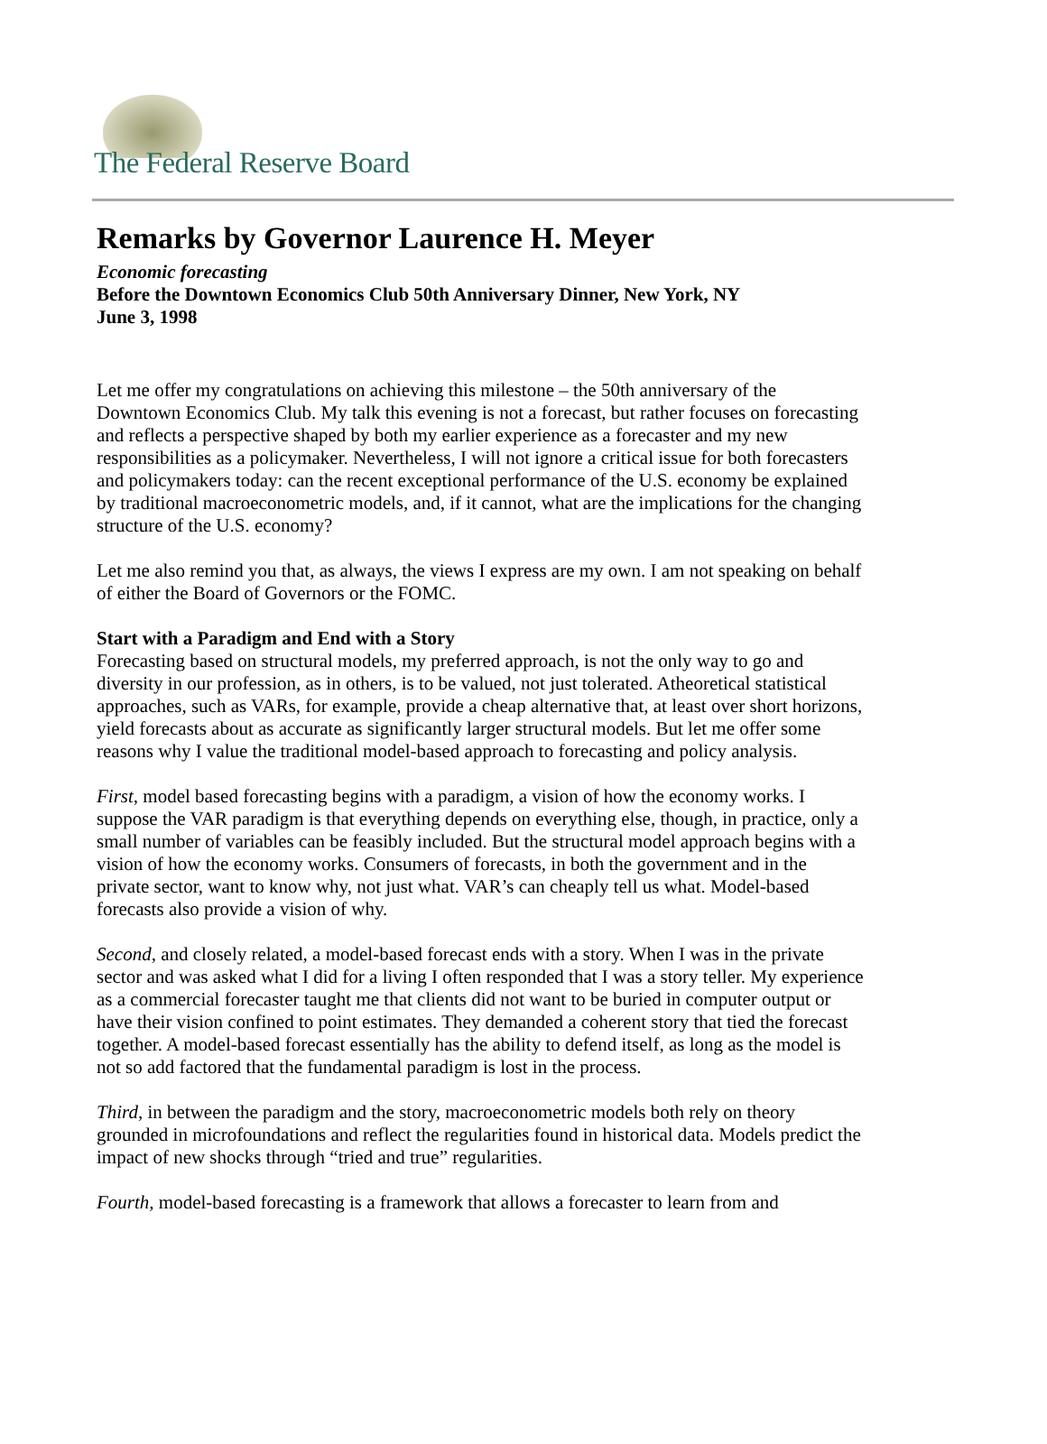The Federal Reserve Board
Remarks by Governor Laurence H. Meyer
Economic forecasting
Before the Downtown Economics Club 50th Anniversary Dinner, New York, NY
June 3, 1998
Let me offer my congratulations on achieving this milestone – the 50th anniversary of the Downtown Economics Club. My talk this evening is not a forecast, but rather focuses on forecasting and reflects a perspective shaped by both my earlier experience as a forecaster and my new responsibilities as a policymaker. Nevertheless, I will not ignore a critical issue for both forecasters and policymakers today: can the recent exceptional performance of the U.S. economy be explained by traditional macroeconometric models, and, if it cannot, what are the implications for the changing structure of the U.S. economy?
Let me also remind you that, as always, the views I express are my own. I am not speaking on behalf of either the Board of Governors or the FOMC.
Start with a Paradigm and End with a Story
Forecasting based on structural models, my preferred approach, is not the only way to go and diversity in our profession, as in others, is to be valued, not just tolerated. Atheoretical statistical approaches, such as VARs, for example, provide a cheap alternative that, at least over short horizons, yield forecasts about as accurate as significantly larger structural models. But let me offer some reasons why I value the traditional model-based approach to forecasting and policy analysis.
First, model based forecasting begins with a paradigm, a vision of how the economy works. I suppose the VAR paradigm is that everything depends on everything else, though, in practice, only a small number of variables can be feasibly included. But the structural model approach begins with a vision of how the economy works. Consumers of forecasts, in both the government and in the private sector, want to know why, not just what. VAR’s can cheaply tell us what. Model-based forecasts also provide a vision of why.
Second, and closely related, a model-based forecast ends with a story. When I was in the private sector and was asked what I did for a living I often responded that I was a story teller. My experience as a commercial forecaster taught me that clients did not want to be buried in computer output or have their vision confined to point estimates. They demanded a coherent story that tied the forecast together. A model-based forecast essentially has the ability to defend itself, as long as the model is not so add factored that the fundamental paradigm is lost in the process.
Third, in between the paradigm and the story, macroeconometric models both rely on theory grounded in microfoundations and reflect the regularities found in historical data. Models predict the impact of new shocks through “tried and true” regularities.
Fourth, model-based forecasting is a framework that allows a forecaster to learn from and